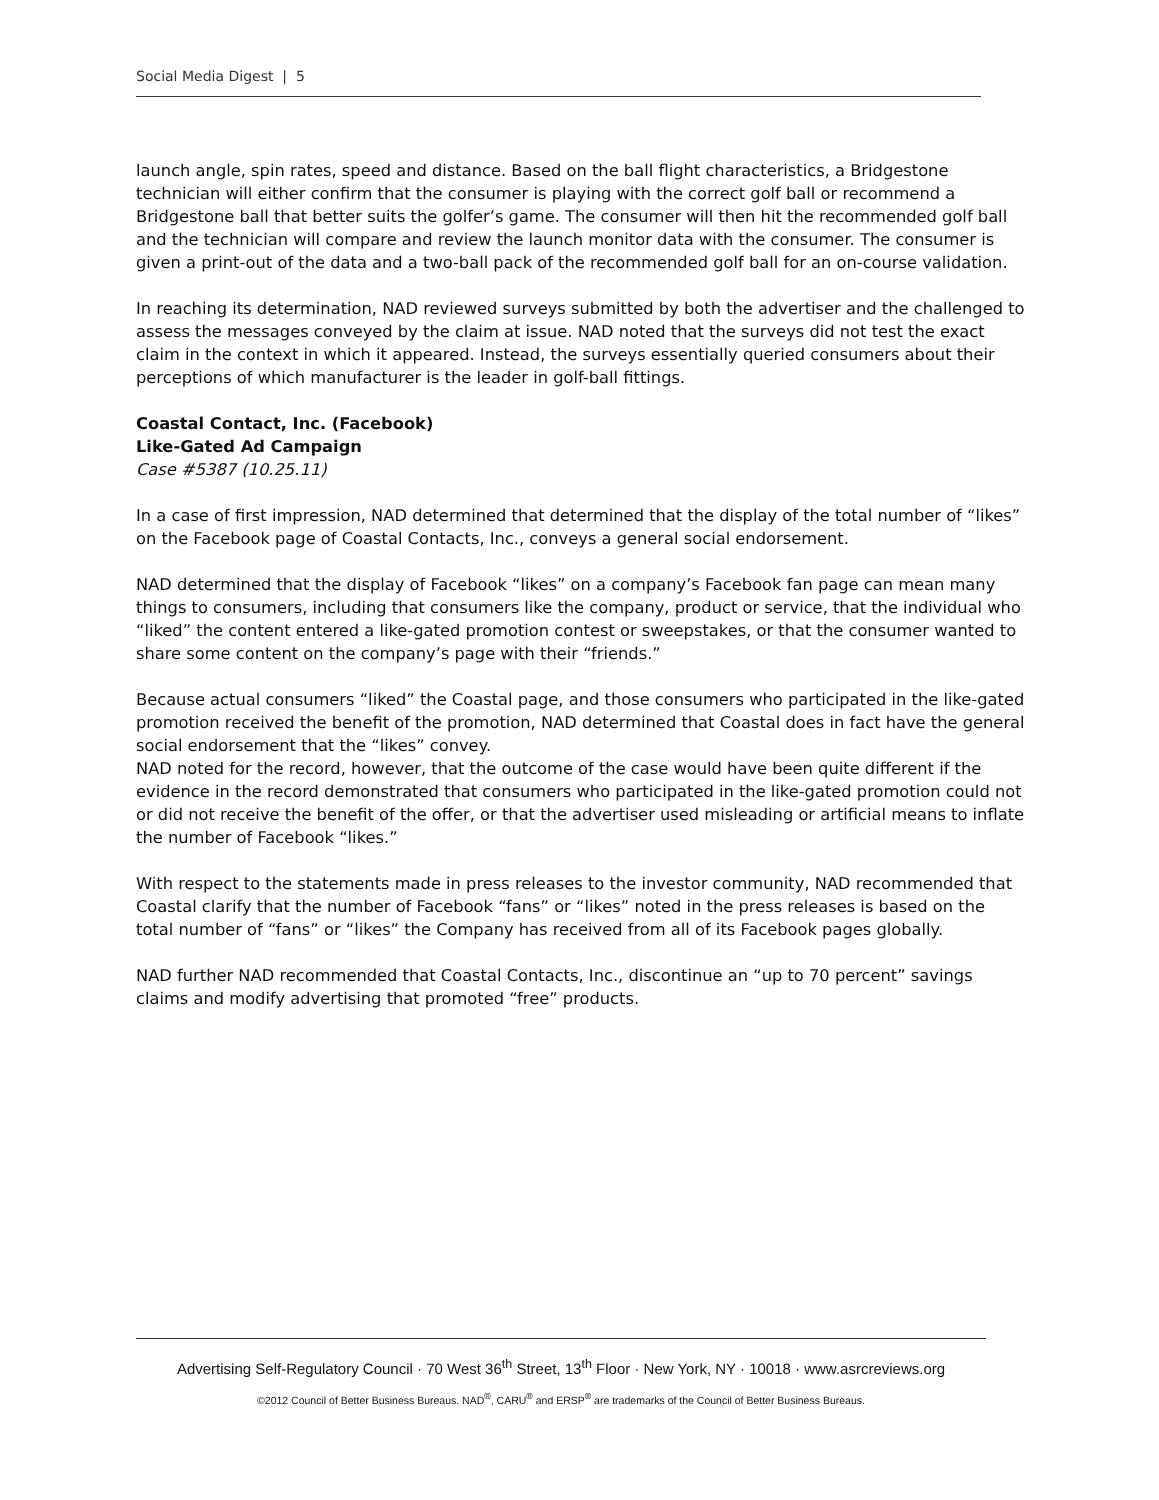Social Media Digest | 5
launch angle, spin rates, speed and distance. Based on the ball flight characteristics, a Bridgestone technician will either confirm that the consumer is playing with the correct golf ball or recommend a Bridgestone ball that better suits the golfer’s game. The consumer will then hit the recommended golf ball and the technician will compare and review the launch monitor data with the consumer. The consumer is given a print-out of the data and a two-ball pack of the recommended golf ball for an on-course validation.
In reaching its determination, NAD reviewed surveys submitted by both the advertiser and the challenged to assess the messages conveyed by the claim at issue. NAD noted that the surveys did not test the exact claim in the context in which it appeared. Instead, the surveys essentially queried consumers about their perceptions of which manufacturer is the leader in golf-ball fittings.
Coastal Contact, Inc. (Facebook)
Like-Gated Ad Campaign
Case #5387 (10.25.11)
In a case of first impression, NAD determined that determined that the display of the total number of “likes” on the Facebook page of Coastal Contacts, Inc., conveys a general social endorsement.
NAD determined that the display of Facebook “likes” on a company’s Facebook fan page can mean many things to consumers, including that consumers like the company, product or service, that the individual who “liked” the content entered a like-gated promotion contest or sweepstakes, or that the consumer wanted to share some content on the company’s page with their “friends.”
Because actual consumers “liked” the Coastal page, and those consumers who participated in the like-gated promotion received the benefit of the promotion, NAD determined that Coastal does in fact have the general social endorsement that the “likes” convey.
NAD noted for the record, however, that the outcome of the case would have been quite different if the evidence in the record demonstrated that consumers who participated in the like-gated promotion could not or did not receive the benefit of the offer, or that the advertiser used misleading or artificial means to inflate the number of Facebook “likes.”
With respect to the statements made in press releases to the investor community, NAD recommended that Coastal clarify that the number of Facebook “fans” or “likes” noted in the press releases is based on the total number of “fans” or “likes” the Company has received from all of its Facebook pages globally.
NAD further NAD recommended that Coastal Contacts, Inc., discontinue an “up to 70 percent” savings claims and modify advertising that promoted “free” products.
Advertising Self-Regulatory Council · 70 West 36<sup>th</sup> Street, 13<sup>th</sup> Floor · New York, NY · 10018 · www.asrcreviews.org
©2012 Council of Better Business Bureaus. NAD<sup>®</sup>, CARU<sup>®</sup> and ERSP<sup>®</sup> are trademarks of the Council of Better Business Bureaus.